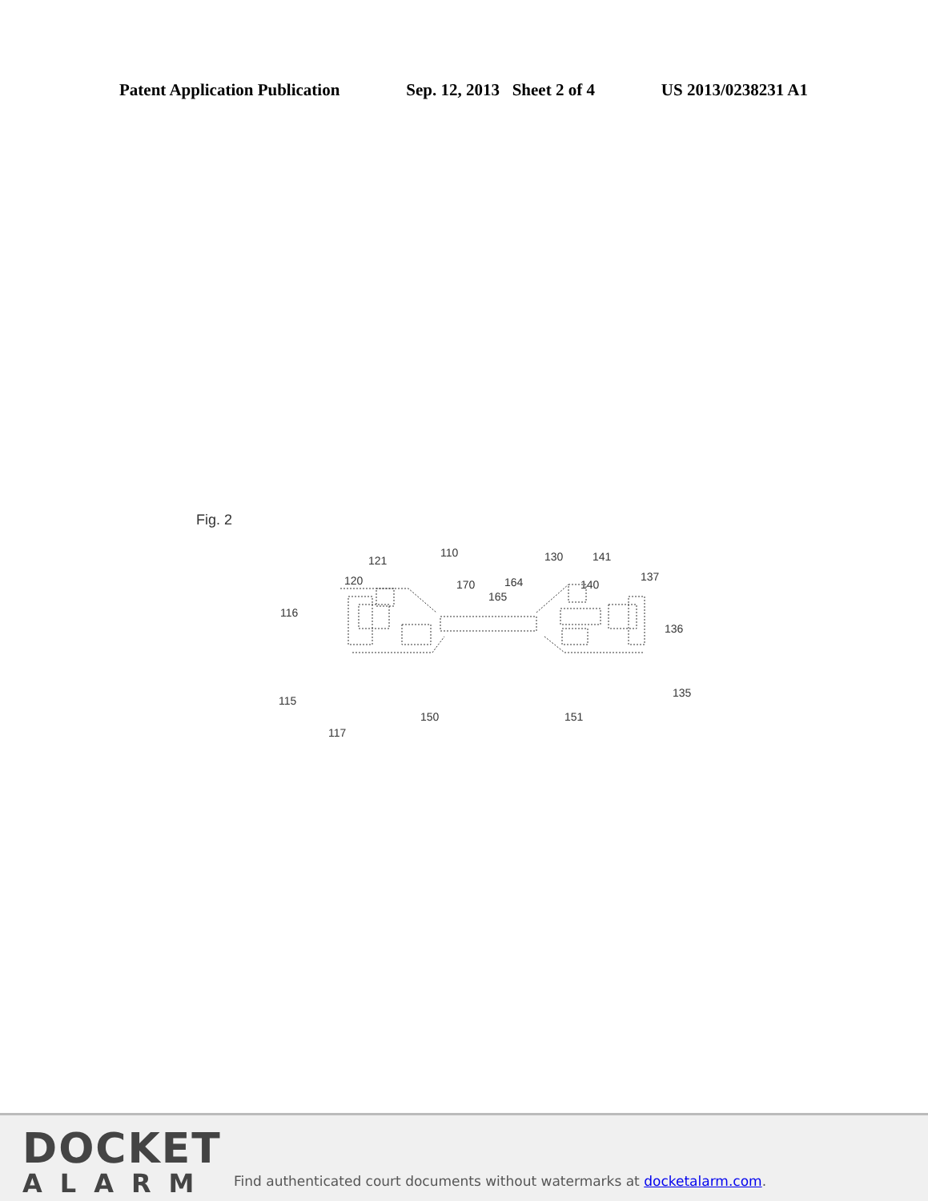Patent Application Publication Sep. 12, 2013 Sheet 2 of 4 US 2013/0238231 A1
Fig. 2
116
115
117
150
120
121
110
170
165
164
130
141
140
137
136
135
151
DOCKET
ALARM
Find authenticated court documents without watermarks at docketalarm.com.